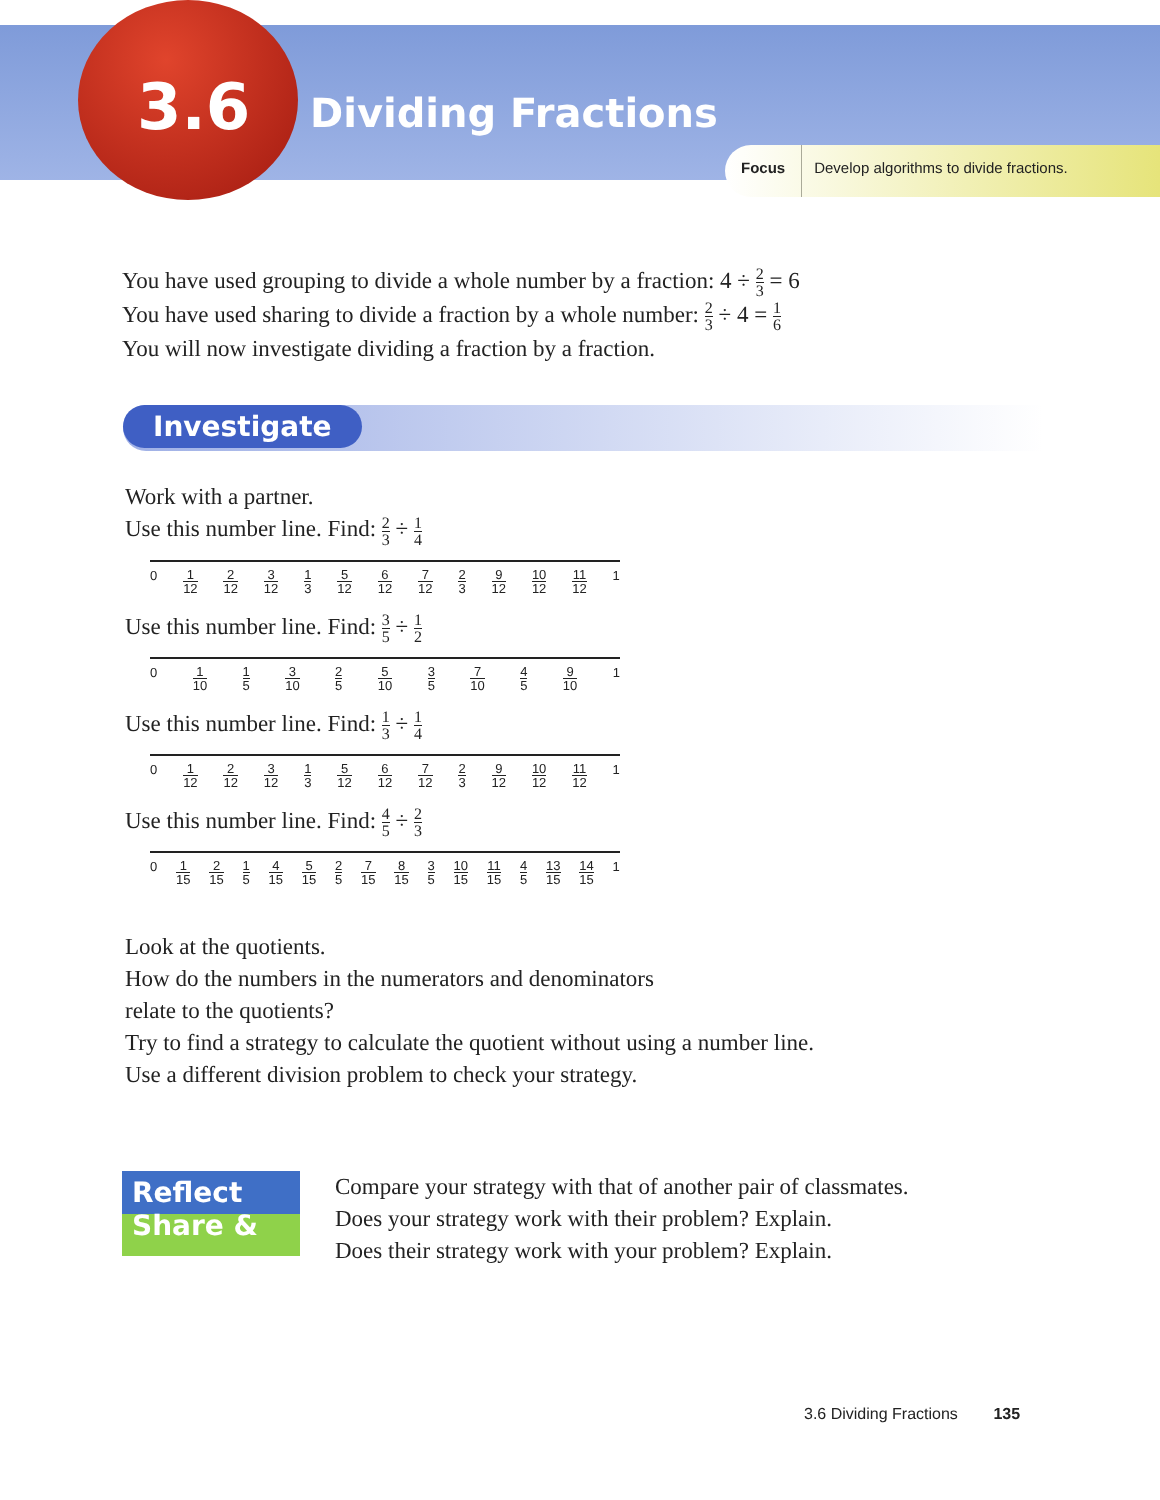3.6 Dividing Fractions
Focus Develop algorithms to divide fractions.
You have used grouping to divide a whole number by a fraction: 4 ÷ 2 3 = 6
You have used sharing to divide a fraction by a whole number: 2 3 ÷ 4 = 1 6
You will now investigate dividing a fraction by a fraction.
Investigate
Work with a partner.
Use this number line. Find: 2 3 ÷ 1 4
0 1 12 2 12 3 12 1 3 5 12 6 12 7 12 2 3 9 12 10 12 11 12 1
Use this number line. Find: 3 5 ÷ 1 2
0 1 10 1 5 3 10 2 5 5 10 3 5 7 10 4 5 9 10 1
Use this number line. Find: 1 3 ÷ 1 4
0 1 12 2 12 3 12 1 3 5 12 6 12 7 12 2 3 9 12 10 12 11 12 1
Use this number line. Find: 4 5 ÷ 2 3
0 1 15 2 15 1 5 4 15 5 15 2 5 7 15 8 15 3 5 10 15 11 15 4 5 13 15 14 15 1
Look at the quotients.
How do the numbers in the numerators and denominators
relate to the quotients?
Try to find a strategy to calculate the quotient without using a number line.
Use a different division problem to check your strategy.
Reflect
Share &
Compare your strategy with that of another pair of classmates.
Does your strategy work with their problem? Explain.
Does their strategy work with your problem? Explain.
3.6 Dividing Fractions 135